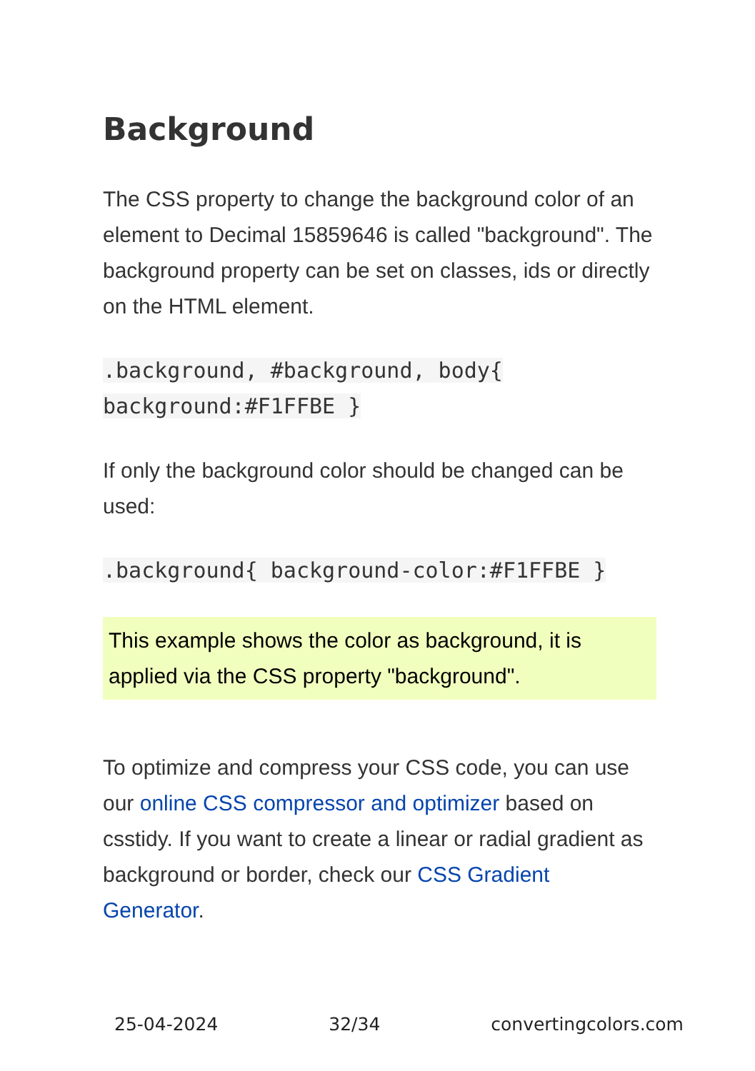Background
The CSS property to change the background color of an element to Decimal 15859646 is called "background". The background property can be set on classes, ids or directly on the HTML element.
.background, #background, body{
background:#F1FFBE }
If only the background color should be changed can be used:
.background{ background-color:#F1FFBE }
This example shows the color as background, it is applied via the CSS property "background".
To optimize and compress your CSS code, you can use our online CSS compressor and optimizer based on csstidy. If you want to create a linear or radial gradient as background or border, check our CSS Gradient Generator.
25-04-2024 32/34 convertingcolors.com